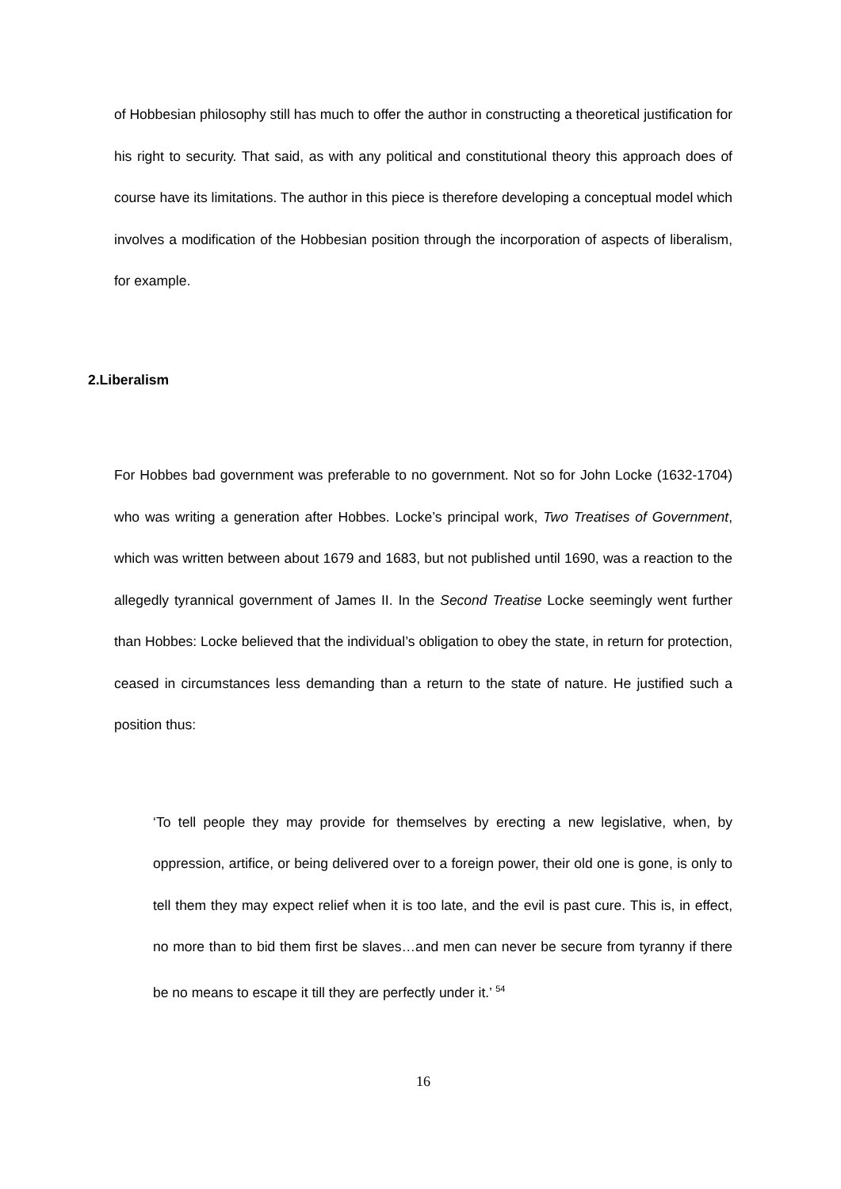of Hobbesian philosophy still has much to offer the author in constructing a theoretical justification for his right to security. That said, as with any political and constitutional theory this approach does of course have its limitations. The author in this piece is therefore developing a conceptual model which involves a modification of the Hobbesian position through the incorporation of aspects of liberalism, for example.
2.Liberalism
For Hobbes bad government was preferable to no government. Not so for John Locke (1632-1704) who was writing a generation after Hobbes. Locke’s principal work, Two Treatises of Government, which was written between about 1679 and 1683, but not published until 1690, was a reaction to the allegedly tyrannical government of James II. In the Second Treatise Locke seemingly went further than Hobbes: Locke believed that the individual’s obligation to obey the state, in return for protection, ceased in circumstances less demanding than a return to the state of nature. He justified such a position thus:
‘To tell people they may provide for themselves by erecting a new legislative, when, by oppression, artifice, or being delivered over to a foreign power, their old one is gone, is only to tell them they may expect relief when it is too late, and the evil is past cure. This is, in effect, no more than to bid them first be slaves…and men can never be secure from tyranny if there be no means to escape it till they are perfectly under it.’ <sup>54</sup>
16